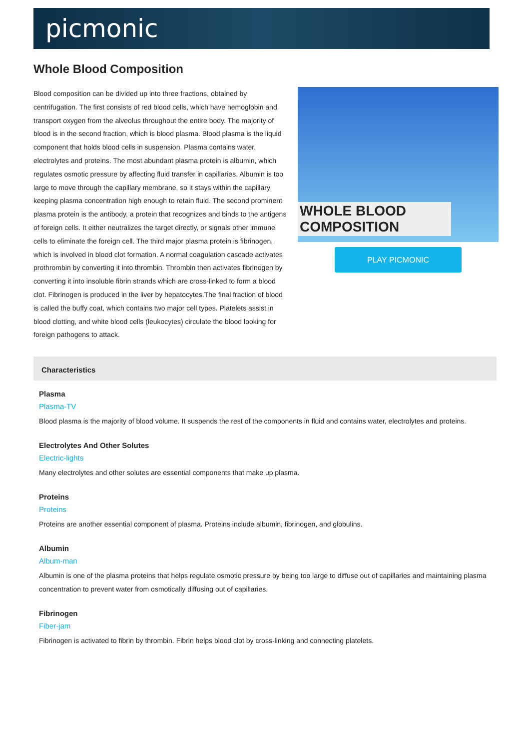picmonic
Whole Blood Composition
Blood composition can be divided up into three fractions, obtained by centrifugation. The first consists of red blood cells, which have hemoglobin and transport oxygen from the alveolus throughout the entire body. The majority of blood is in the second fraction, which is blood plasma. Blood plasma is the liquid component that holds blood cells in suspension. Plasma contains water, electrolytes and proteins. The most abundant plasma protein is albumin, which regulates osmotic pressure by affecting fluid transfer in capillaries. Albumin is too large to move through the capillary membrane, so it stays within the capillary keeping plasma concentration high enough to retain fluid. The second prominent plasma protein is the antibody, a protein that recognizes and binds to the antigens of foreign cells. It either neutralizes the target directly, or signals other immune cells to eliminate the foreign cell. The third major plasma protein is fibrinogen, which is involved in blood clot formation. A normal coagulation cascade activates prothrombin by converting it into thrombin. Thrombin then activates fibrinogen by converting it into insoluble fibrin strands which are cross-linked to form a blood clot. Fibrinogen is produced in the liver by hepatocytes.The final fraction of blood is called the buffy coat, which contains two major cell types. Platelets assist in blood clotting, and white blood cells (leukocytes) circulate the blood looking for foreign pathogens to attack.
WHOLE BLOOD COMPOSITION
PLAY PICMONIC
Characteristics
Plasma
Plasma-TV
Blood plasma is the majority of blood volume. It suspends the rest of the components in fluid and contains water, electrolytes and proteins.
Electrolytes And Other Solutes
Electric-lights
Many electrolytes and other solutes are essential components that make up plasma.
Proteins
Proteins
Proteins are another essential component of plasma. Proteins include albumin, fibrinogen, and globulins.
Albumin
Album-man
Albumin is one of the plasma proteins that helps regulate osmotic pressure by being too large to diffuse out of capillaries and maintaining plasma concentration to prevent water from osmotically diffusing out of capillaries.
Fibrinogen
Fiber-jam
Fibrinogen is activated to fibrin by thrombin. Fibrin helps blood clot by cross-linking and connecting platelets.